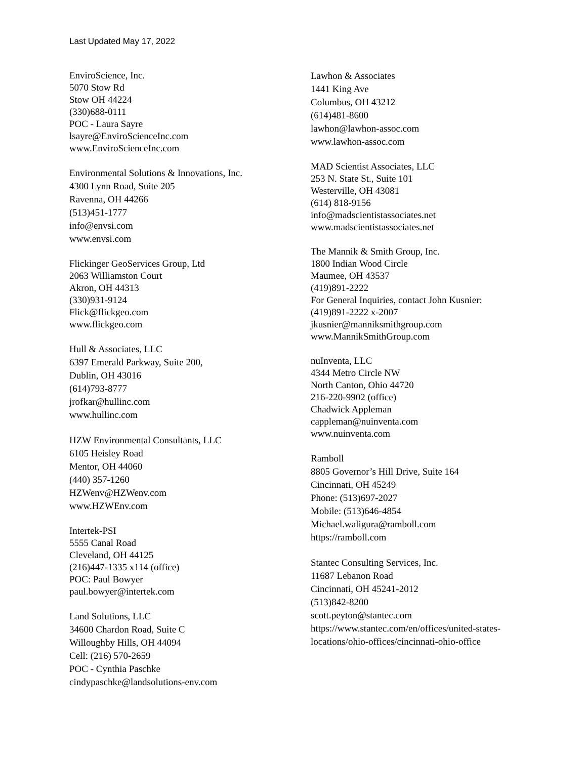Last Updated May 17, 2022
EnviroScience, Inc.
5070 Stow Rd
Stow OH 44224
(330)688-0111
POC - Laura Sayre
lsayre@EnviroScienceInc.com
www.EnviroScienceInc.com
Environmental Solutions & Innovations, Inc.
4300 Lynn Road, Suite 205
Ravenna, OH 44266
(513)451-1777
info@envsi.com
www.envsi.com
Flickinger GeoServices Group, Ltd
2063 Williamston Court
Akron, OH 44313
(330)931-9124
Flick@flickgeo.com
www.flickgeo.com
Hull & Associates, LLC
6397 Emerald Parkway, Suite 200,
Dublin, OH 43016
(614)793-8777
jrofkar@hullinc.com
www.hullinc.com
HZW Environmental Consultants, LLC
6105 Heisley Road
Mentor, OH 44060
(440) 357-1260
HZWenv@HZWenv.com
www.HZWEnv.com
Intertek-PSI
5555 Canal Road
Cleveland, OH 44125
(216)447-1335 x114 (office)
POC: Paul Bowyer
paul.bowyer@intertek.com
Land Solutions, LLC
34600 Chardon Road, Suite C
Willoughby Hills, OH 44094
Cell: (216) 570-2659
POC - Cynthia Paschke
cindypaschke@landsolutions-env.com
Lawhon & Associates
1441 King Ave
Columbus, OH 43212
(614)481-8600
lawhon@lawhon-assoc.com
www.lawhon-assoc.com
MAD Scientist Associates, LLC
253 N. State St., Suite 101
Westerville, OH 43081
(614) 818-9156
info@madscientistassociates.net
www.madscientistassociates.net
The Mannik & Smith Group, Inc.
1800 Indian Wood Circle
Maumee, OH 43537
(419)891-2222
For General Inquiries, contact John Kusnier:
(419)891-2222 x-2007
jkusnier@manniksmithgroup.com
www.MannikSmithGroup.com
nuInventa, LLC
4344 Metro Circle NW
North Canton, Ohio 44720
216-220-9902 (office)
Chadwick Appleman
cappleman@nuinventa.com
www.nuinventa.com
Ramboll
8805 Governor’s Hill Drive, Suite 164
Cincinnati, OH 45249
Phone: (513)697-2027
Mobile: (513)646-4854
Michael.waligura@ramboll.com
https://ramboll.com
Stantec Consulting Services, Inc.
11687 Lebanon Road
Cincinnati, OH 45241-2012
(513)842-8200
scott.peyton@stantec.com
https://www.stantec.com/en/offices/united-states-locations/ohio-offices/cincinnati-ohio-office